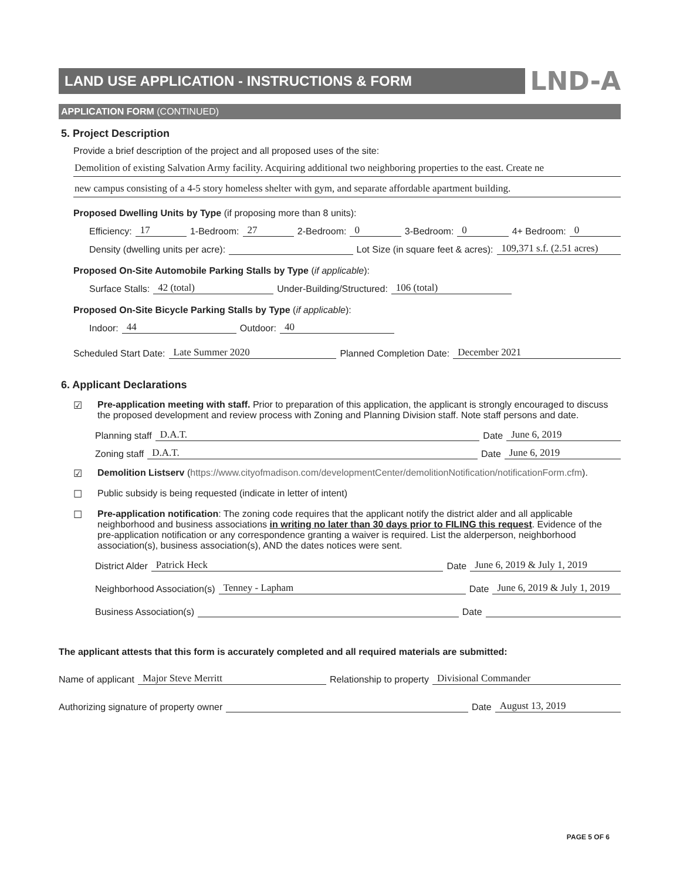LAND USE APPLICATION - INSTRUCTIONS & FORM
LND-A
APPLICATION FORM (CONTINUED)
5. Project Description
Provide a brief description of the project and all proposed uses of the site:
Demolition of existing Salvation Army facility. Acquiring additional two neighboring properties to the east. Create ne
new campus consisting of a 4-5 story homeless shelter with gym, and separate affordable apartment building.
Proposed Dwelling Units by Type (if proposing more than 8 units):
Efficiency: 17 1-Bedroom: 27 2-Bedroom: 0 3-Bedroom: 0 4+ Bedroom: 0
Density (dwelling units per acre): Lot Size (in square feet & acres): 109,371 s.f. (2.51 acres)
Proposed On-Site Automobile Parking Stalls by Type (if applicable):
Surface Stalls: 42 (total) Under-Building/Structured: 106 (total)
Proposed On-Site Bicycle Parking Stalls by Type (if applicable):
Indoor: 44 Outdoor: 40
Scheduled Start Date: Late Summer 2020 Planned Completion Date: December 2021
6. Applicant Declarations
☑ Pre-application meeting with staff. Prior to preparation of this application, the applicant is strongly encouraged to discuss the proposed development and review process with Zoning and Planning Division staff. Note staff persons and date.
Planning staff D.A.T. Date June 6, 2019
Zoning staff D.A.T. Date June 6, 2019
☑ Demolition Listserv (https://www.cityofmadison.com/developmentCenter/demolitionNotification/notificationForm.cfm).
☐ Public subsidy is being requested (indicate in letter of intent)
☐ Pre-application notification: The zoning code requires that the applicant notify the district alder and all applicable neighborhood and business associations in writing no later than 30 days prior to FILING this request. Evidence of the pre-application notification or any correspondence granting a waiver is required. List the alderperson, neighborhood association(s), business association(s), AND the dates notices were sent.
District Alder Patrick Heck Date June 6, 2019 & July 1, 2019
Neighborhood Association(s) Tenney - Lapham Date June 6, 2019 & July 1, 2019
Business Association(s) Date
The applicant attests that this form is accurately completed and all required materials are submitted:
Name of applicant Major Steve Merritt Relationship to property Divisional Commander
Authorizing signature of property owner Date August 13, 2019
PAGE 5 OF 6